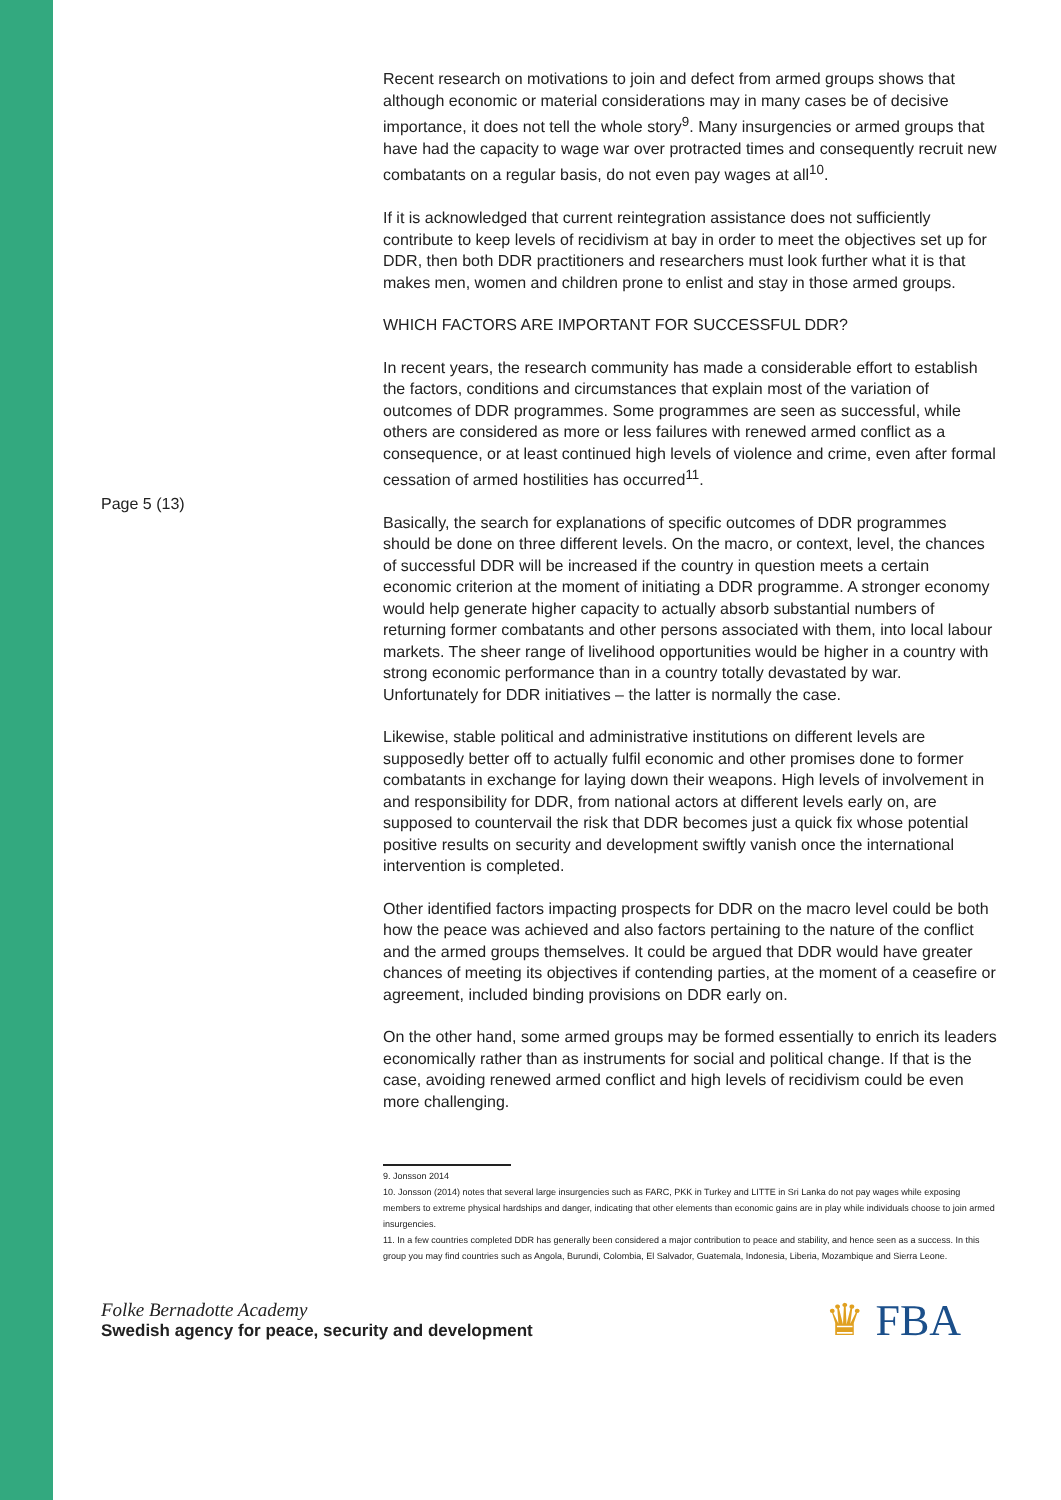Page 5 (13)
Recent research on motivations to join and defect from armed groups shows that although economic or material considerations may in many cases be of decisive importance, it does not tell the whole story<sup>9</sup>. Many insurgencies or armed groups that have had the capacity to wage war over protracted times and consequently recruit new combatants on a regular basis, do not even pay wages at all<sup>10</sup>.
If it is acknowledged that current reintegration assistance does not sufficiently contribute to keep levels of recidivism at bay in order to meet the objectives set up for DDR, then both DDR practitioners and researchers must look further what it is that makes men, women and children prone to enlist and stay in those armed groups.
WHICH FACTORS ARE IMPORTANT FOR SUCCESSFUL DDR?
In recent years, the research community has made a considerable effort to establish the factors, conditions and circumstances that explain most of the variation of outcomes of DDR programmes. Some programmes are seen as successful, while others are considered as more or less failures with renewed armed conflict as a consequence, or at least continued high levels of violence and crime, even after formal cessation of armed hostilities has occurred<sup>11</sup>.
Basically, the search for explanations of specific outcomes of DDR programmes should be done on three different levels. On the macro, or context, level, the chances of successful DDR will be increased if the country in question meets a certain economic criterion at the moment of initiating a DDR programme. A stronger economy would help generate higher capacity to actually absorb substantial numbers of returning former combatants and other persons associated with them, into local labour markets. The sheer range of livelihood opportunities would be higher in a country with strong economic performance than in a country totally devastated by war. Unfortunately for DDR initiatives – the latter is normally the case.
Likewise, stable political and administrative institutions on different levels are supposedly better off to actually fulfil economic and other promises done to former combatants in exchange for laying down their weapons. High levels of involvement in and responsibility for DDR, from national actors at different levels early on, are supposed to countervail the risk that DDR becomes just a quick fix whose potential positive results on security and development swiftly vanish once the international intervention is completed.
Other identified factors impacting prospects for DDR on the macro level could be both how the peace was achieved and also factors pertaining to the nature of the conflict and the armed groups themselves. It could be argued that DDR would have greater chances of meeting its objectives if contending parties, at the moment of a ceasefire or agreement, included binding provisions on DDR early on.
On the other hand, some armed groups may be formed essentially to enrich its leaders economically rather than as instruments for social and political change. If that is the case, avoiding renewed armed conflict and high levels of recidivism could be even more challenging.
9. Jonsson 2014
10. Jonsson (2014) notes that several large insurgencies such as FARC, PKK in Turkey and LITTE in Sri Lanka do not pay wages while exposing members to extreme physical hardships and danger, indicating that other elements than economic gains are in play while individuals choose to join armed insurgencies.
11. In a few countries completed DDR has generally been considered a major contribution to peace and stability, and hence seen as a success. In this group you may find countries such as Angola, Burundi, Colombia, El Salvador, Guatemala, Indonesia, Liberia, Mozambique and Sierra Leone.
Folke Bernadotte Academy
Swedish agency for peace, security and development
♛ FBA